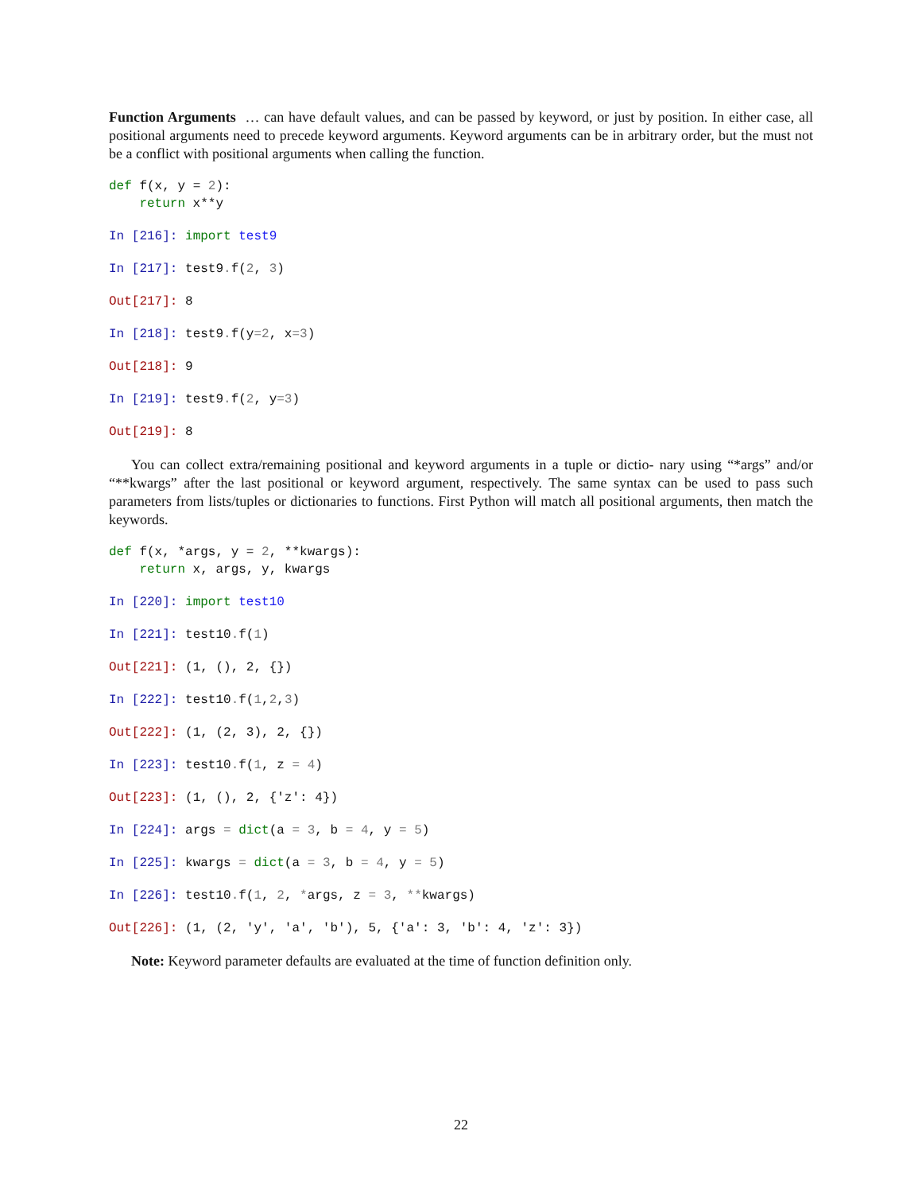Function Arguments … can have default values, and can be passed by keyword, or just by position. In either case, all positional arguments need to precede keyword arguments. Keyword arguments can be in arbitrary order, but the must not be a conflict with positional arguments when calling the function.
def f(x, y = 2):
    return x**y
In [216]: import test9
In [217]: test9. f(2, 3)
Out[217]: 8
In [218]: test9. f(y=2, x=3)
Out[218]: 9
In [219]: test9. f(2, y=3)
Out[219]: 8
You can collect extra/remaining positional and keyword arguments in a tuple or dictio- nary using “*args” and/or “**kwargs” after the last positional or keyword argument, respectively. The same syntax can be used to pass such parameters from lists/tuples or dictionaries to functions. First Python will match all positional arguments, then match the keywords.
def f(x, *args, y = 2, **kwargs):
    return x, args, y, kwargs
In [220]: import test10
In [221]: test10. f(1)
Out[221]: (1, (), 2, {})
In [222]: test10. f(1,2,3)
Out[222]: (1, (2, 3), 2, {})
In [223]: test10. f(1, z = 4)
Out[223]: (1, (), 2, {'z': 4})
In [224]: args = dict(a = 3, b = 4, y = 5)
In [225]: kwargs = dict(a = 3, b = 4, y = 5)
In [226]: test10. f(1, 2, *args, z = 3, **kwargs)
Out[226]: (1, (2, 'y', 'a', 'b'), 5, {'a': 3, 'b': 4, 'z': 3})
Note: Keyword parameter defaults are evaluated at the time of function definition only.
22